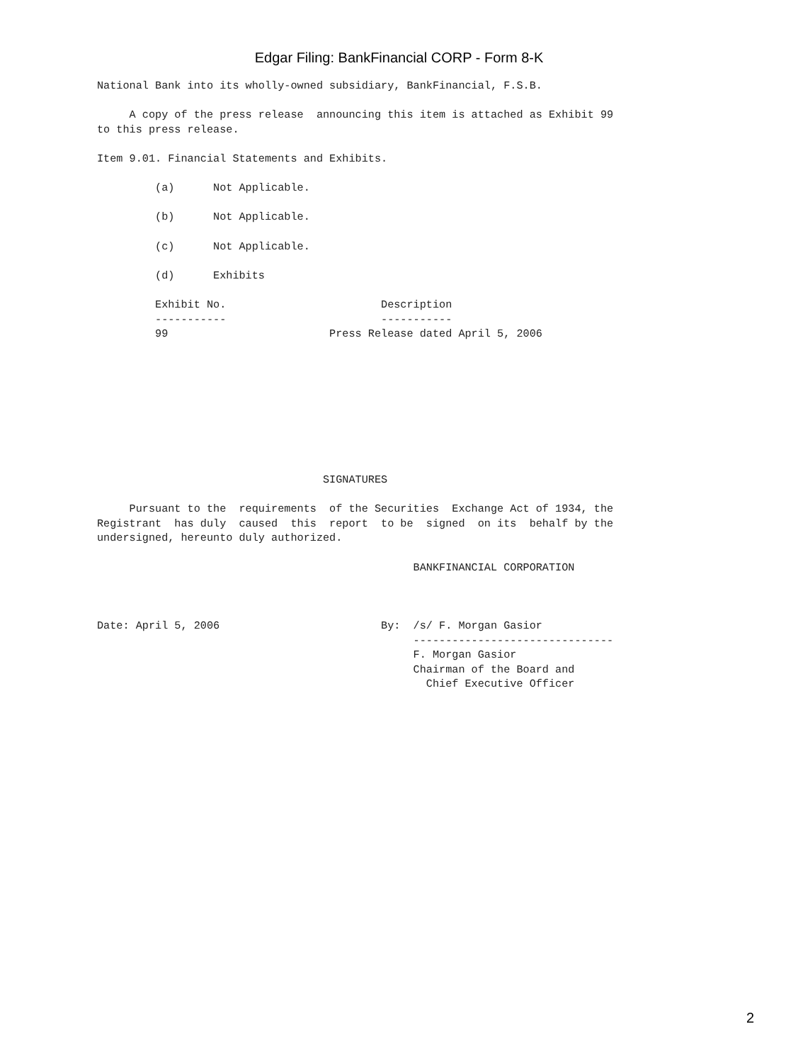Edgar Filing: BankFinancial CORP - Form 8-K
National Bank into its wholly-owned subsidiary, BankFinancial, F.S.B.

     A copy of the press release  announcing this item is attached as Exhibit 99
to this press release.

Item 9.01. Financial Statements and Exhibits.

         (a)      Not Applicable.

         (b)      Not Applicable.

         (c)      Not Applicable.

         (d)      Exhibits

         Exhibit No.                        Description
         -----------                        -----------
         99                         Press Release dated April 5, 2006









                                   SIGNATURES

     Pursuant to the  requirements  of the Securities  Exchange Act of 1934, the
Registrant  has duly  caused  this  report  to be  signed  on its  behalf by the
undersigned, hereunto duly authorized.

                                                 BANKFINANCIAL CORPORATION



Date: April 5, 2006                         By:  /s/ F. Morgan Gasior
                                                 -------------------------------
                                                 F. Morgan Gasior
                                                 Chairman of the Board and
                                                   Chief Executive Officer
2